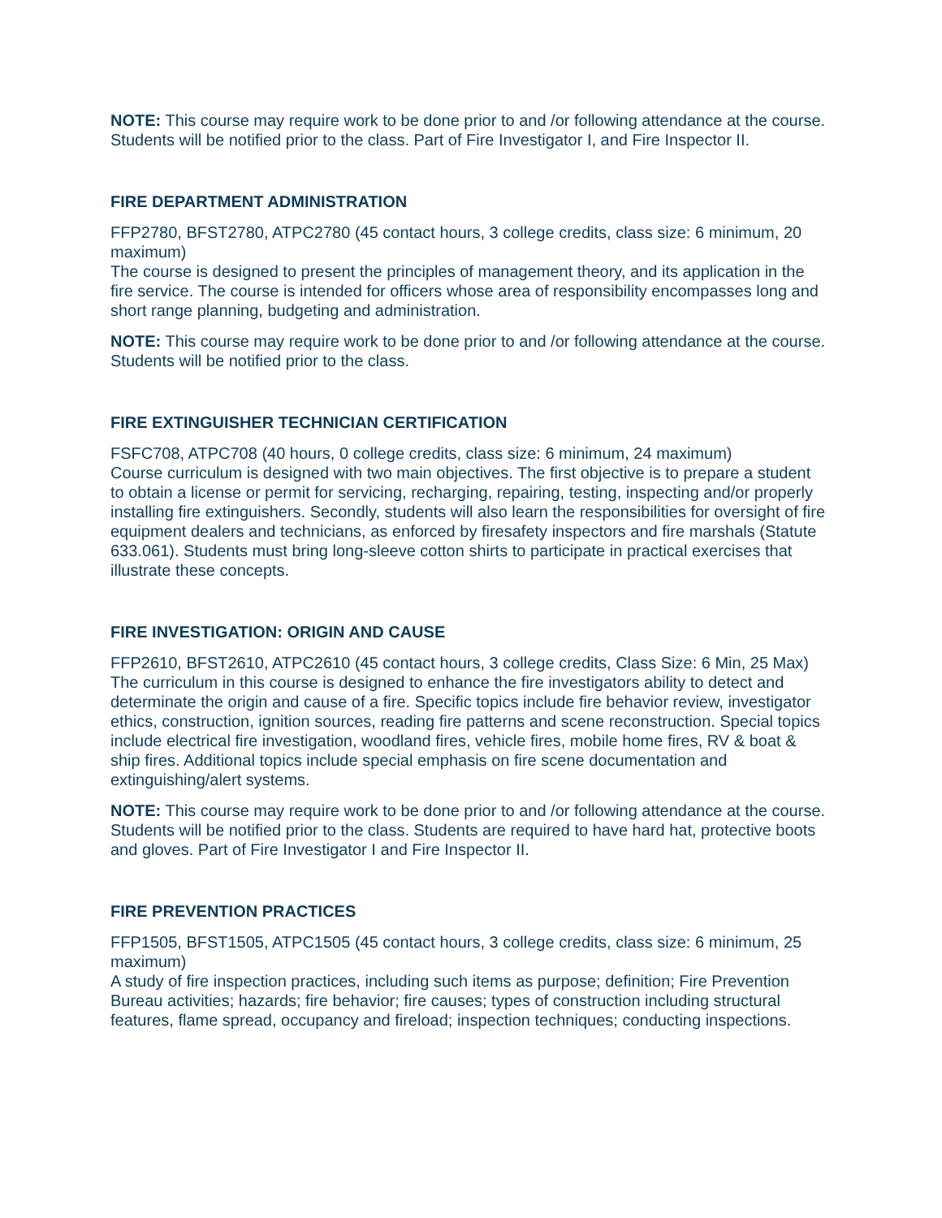NOTE: This course may require work to be done prior to and /or following attendance at the course. Students will be notified prior to the class. Part of Fire Investigator I, and Fire Inspector II.
FIRE DEPARTMENT ADMINISTRATION
FFP2780, BFST2780, ATPC2780 (45 contact hours, 3 college credits, class size: 6 minimum, 20 maximum)
The course is designed to present the principles of management theory, and its application in the fire service. The course is intended for officers whose area of responsibility encompasses long and short range planning, budgeting and administration.
NOTE: This course may require work to be done prior to and /or following attendance at the course. Students will be notified prior to the class.
FIRE EXTINGUISHER TECHNICIAN CERTIFICATION
FSFC708, ATPC708 (40 hours, 0 college credits, class size: 6 minimum, 24 maximum)
Course curriculum is designed with two main objectives. The first objective is to prepare a student to obtain a license or permit for servicing, recharging, repairing, testing, inspecting and/or properly installing fire extinguishers. Secondly, students will also learn the responsibilities for oversight of fire equipment dealers and technicians, as enforced by firesafety inspectors and fire marshals (Statute 633.061). Students must bring long-sleeve cotton shirts to participate in practical exercises that illustrate these concepts.
FIRE INVESTIGATION: ORIGIN AND CAUSE
FFP2610, BFST2610, ATPC2610 (45 contact hours, 3 college credits, Class Size: 6 Min, 25 Max)
The curriculum in this course is designed to enhance the fire investigators ability to detect and determinate the origin and cause of a fire. Specific topics include fire behavior review, investigator ethics, construction, ignition sources, reading fire patterns and scene reconstruction. Special topics include electrical fire investigation, woodland fires, vehicle fires, mobile home fires, RV & boat & ship fires. Additional topics include special emphasis on fire scene documentation and extinguishing/alert systems.
NOTE: This course may require work to be done prior to and /or following attendance at the course. Students will be notified prior to the class. Students are required to have hard hat, protective boots and gloves. Part of Fire Investigator I and Fire Inspector II.
FIRE PREVENTION PRACTICES
FFP1505, BFST1505, ATPC1505 (45 contact hours, 3 college credits, class size: 6 minimum, 25 maximum)
A study of fire inspection practices, including such items as purpose; definition; Fire Prevention Bureau activities; hazards; fire behavior; fire causes; types of construction including structural features, flame spread, occupancy and fireload; inspection techniques; conducting inspections.